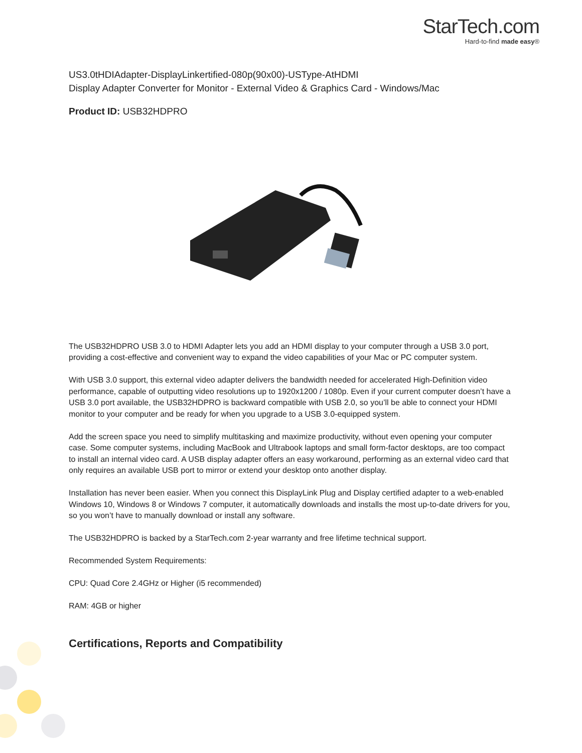StarTech.com
Hard-to-find made easy®
US3.0tHDIAdapter-DisplayLinkertified-080p(90x00)-USType-AtHDMI
Display Adapter Converter for Monitor - External Video & Graphics Card - Windows/Mac
Product ID: USB32HDPRO
The USB32HDPRO USB 3.0 to HDMI Adapter lets you add an HDMI display to your computer through a USB 3.0 port, providing a cost-effective and convenient way to expand the video capabilities of your Mac or PC computer system.
With USB 3.0 support, this external video adapter delivers the bandwidth needed for accelerated High-Definition video performance, capable of outputting video resolutions up to 1920x1200 / 1080p. Even if your current computer doesn’t have a USB 3.0 port available, the USB32HDPRO is backward compatible with USB 2.0, so you’ll be able to connect your HDMI monitor to your computer and be ready for when you upgrade to a USB 3.0-equipped system.
Add the screen space you need to simplify multitasking and maximize productivity, without even opening your computer case. Some computer systems, including MacBook and Ultrabook laptops and small form-factor desktops, are too compact to install an internal video card. A USB display adapter offers an easy workaround, performing as an external video card that only requires an available USB port to mirror or extend your desktop onto another display.
Installation has never been easier. When you connect this DisplayLink Plug and Display certified adapter to a web-enabled Windows 10, Windows 8 or Windows 7 computer, it automatically downloads and installs the most up-to-date drivers for you, so you won’t have to manually download or install any software.
The USB32HDPRO is backed by a StarTech.com 2-year warranty and free lifetime technical support.
Recommended System Requirements:
CPU: Quad Core 2.4GHz or Higher (i5 recommended)
RAM: 4GB or higher
Certifications, Reports and Compatibility